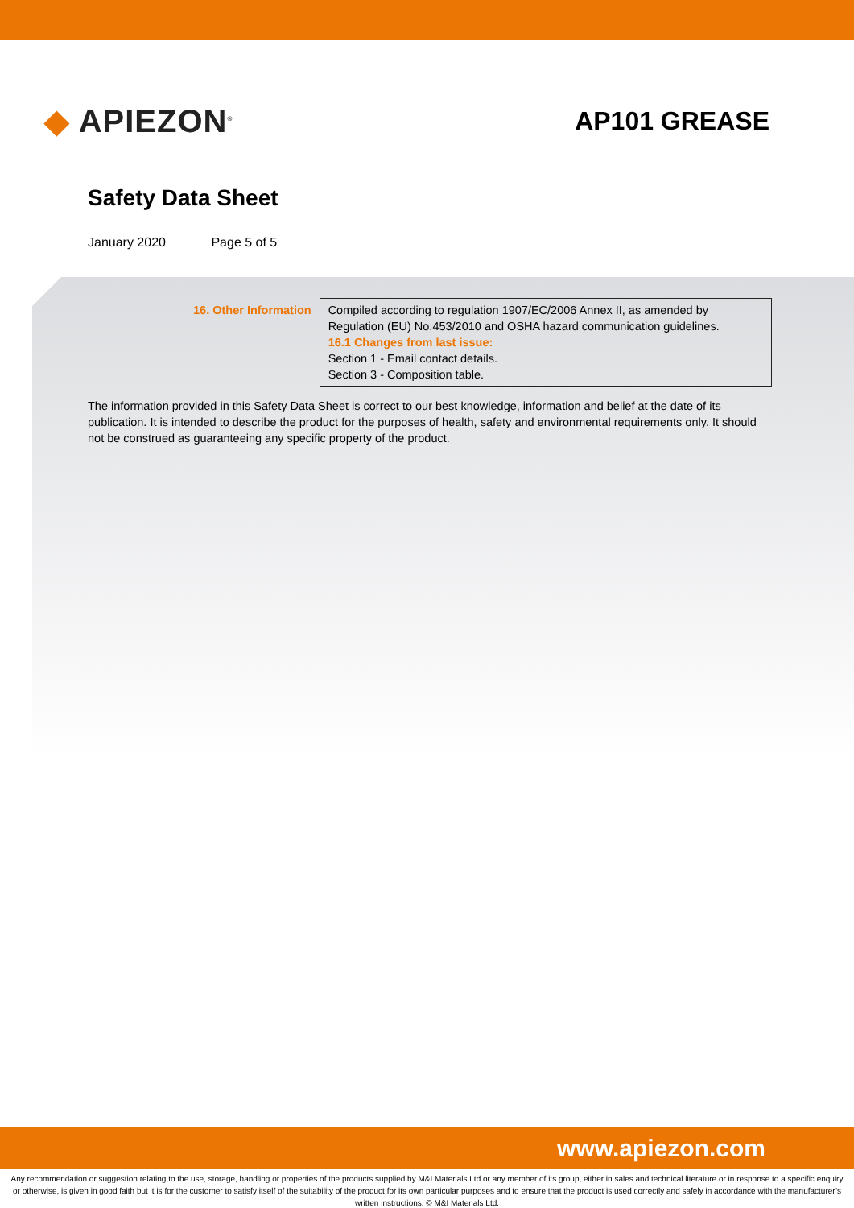◆ APIEZON<sup>®</sup>
AP101 GREASE
Safety Data Sheet
January 2020 Page 5 of 5
| 16. Other Information | Compiled according to regulation 1907/EC/2006 Annex II, as amended by Regulation (EU) No.453/2010 and OSHA hazard communication guidelines. 16.1 Changes from last issue: Section 1 - Email contact details. Section 3 - Composition table. |
The information provided in this Safety Data Sheet is correct to our best knowledge, information and belief at the date of its publication. It is intended to describe the product for the purposes of health, safety and environmental requirements only. It should not be construed as guaranteeing any specific property of the product.
www.apiezon.com
Any recommendation or suggestion relating to the use, storage, handling or properties of the products supplied by M&I Materials Ltd or any member of its group, either in sales and technical literature or in response to a specific enquiry or otherwise, is given in good faith but it is for the customer to satisfy itself of the suitability of the product for its own particular purposes and to ensure that the product is used correctly and safely in accordance with the manufacturer’s written instructions. © M&I Materials Ltd.